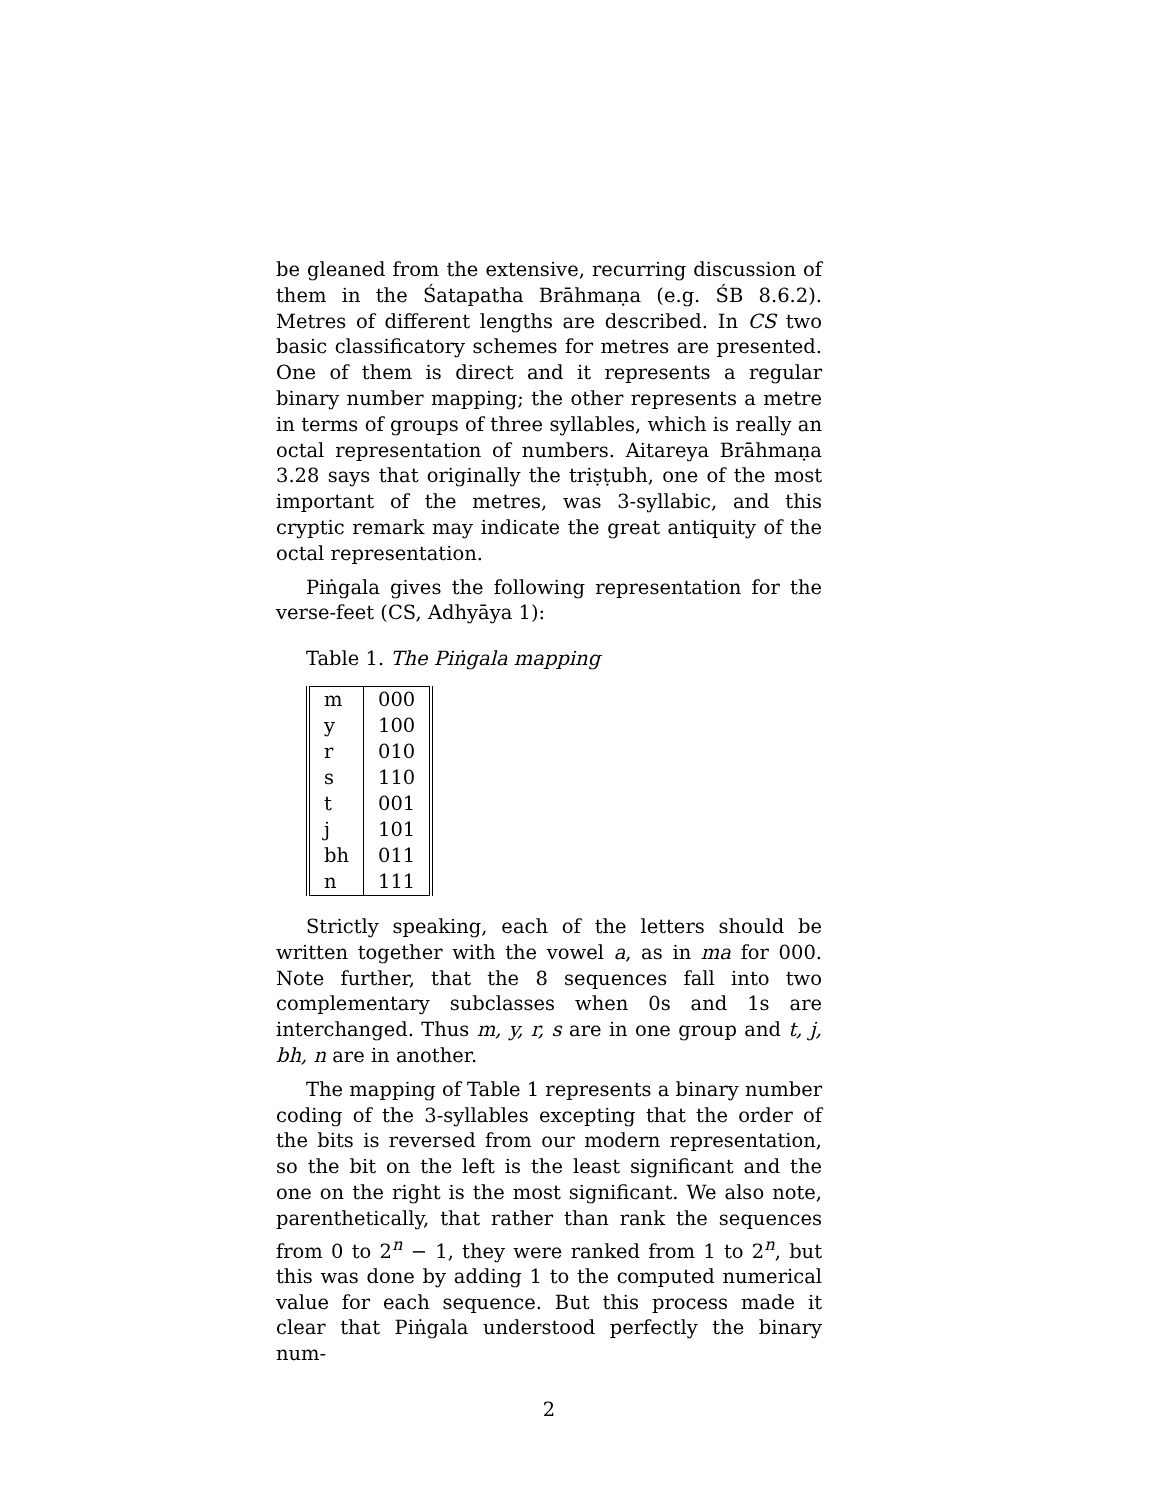be gleaned from the extensive, recurring discussion of them in the Śatapatha Brāhmaṇa (e.g. ŚB 8.6.2). Metres of different lengths are described. In CS two basic classificatory schemes for metres are presented. One of them is direct and it represents a regular binary number mapping; the other represents a metre in terms of groups of three syllables, which is really an octal representation of numbers. Aitareya Brāhmaṇa 3.28 says that originally the triṣṭubh, one of the most important of the metres, was 3-syllabic, and this cryptic remark may indicate the great antiquity of the octal representation.
Piṅgala gives the following representation for the verse-feet (CS, Adhyāya 1):
Table 1. The Piṅgala mapping
| m | 000 |
| y | 100 |
| r | 010 |
| s | 110 |
| t | 001 |
| j | 101 |
| bh | 011 |
| n | 111 |
Strictly speaking, each of the letters should be written together with the vowel a, as in ma for 000. Note further, that the 8 sequences fall into two complementary subclasses when 0s and 1s are interchanged. Thus m, y, r, s are in one group and t, j, bh, n are in another.
The mapping of Table 1 represents a binary number coding of the 3-syllables excepting that the order of the bits is reversed from our modern representation, so the bit on the left is the least significant and the one on the right is the most significant. We also note, parenthetically, that rather than rank the sequences from 0 to 2<sup>n</sup> − 1, they were ranked from 1 to 2<sup>n</sup>, but this was done by adding 1 to the computed numerical value for each sequence. But this process made it clear that Piṅgala understood perfectly the binary num-
2